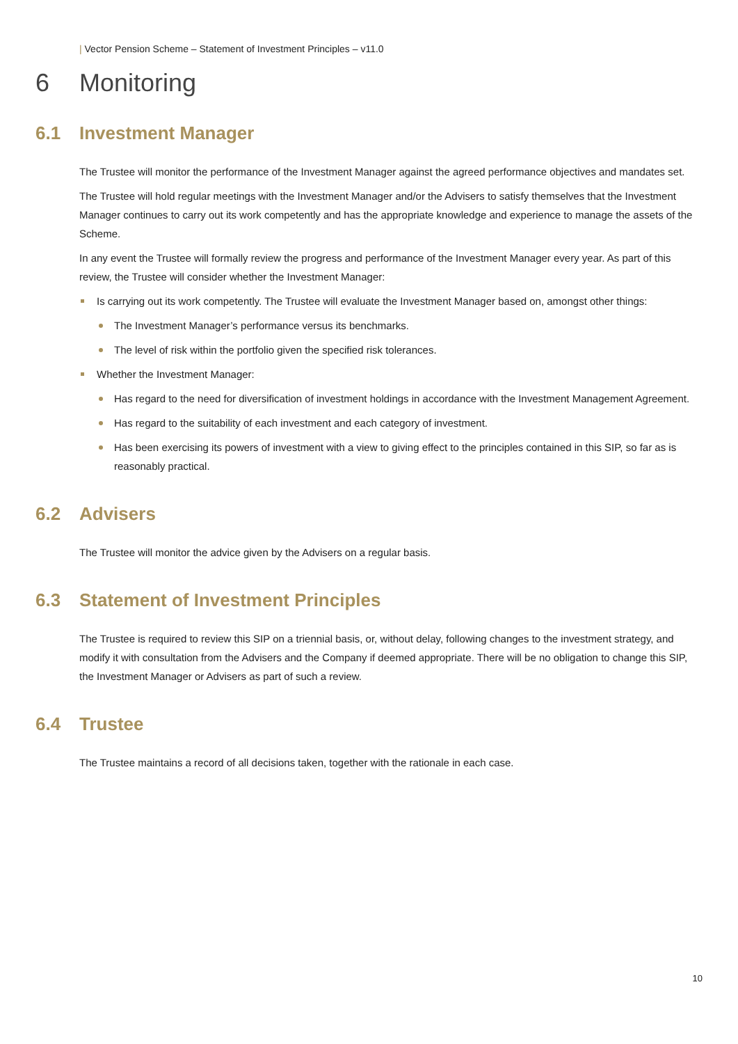| Vector Pension Scheme – Statement of Investment Principles – v11.0
6 Monitoring
6.1 Investment Manager
The Trustee will monitor the performance of the Investment Manager against the agreed performance objectives and mandates set.
The Trustee will hold regular meetings with the Investment Manager and/or the Advisers to satisfy themselves that the Investment Manager continues to carry out its work competently and has the appropriate knowledge and experience to manage the assets of the Scheme.
In any event the Trustee will formally review the progress and performance of the Investment Manager every year. As part of this review, the Trustee will consider whether the Investment Manager:
Is carrying out its work competently. The Trustee will evaluate the Investment Manager based on, amongst other things:
The Investment Manager’s performance versus its benchmarks.
The level of risk within the portfolio given the specified risk tolerances.
Whether the Investment Manager:
Has regard to the need for diversification of investment holdings in accordance with the Investment Management Agreement.
Has regard to the suitability of each investment and each category of investment.
Has been exercising its powers of investment with a view to giving effect to the principles contained in this SIP, so far as is reasonably practical.
6.2 Advisers
The Trustee will monitor the advice given by the Advisers on a regular basis.
6.3 Statement of Investment Principles
The Trustee is required to review this SIP on a triennial basis, or, without delay, following changes to the investment strategy, and modify it with consultation from the Advisers and the Company if deemed appropriate. There will be no obligation to change this SIP, the Investment Manager or Advisers as part of such a review.
6.4 Trustee
The Trustee maintains a record of all decisions taken, together with the rationale in each case.
10